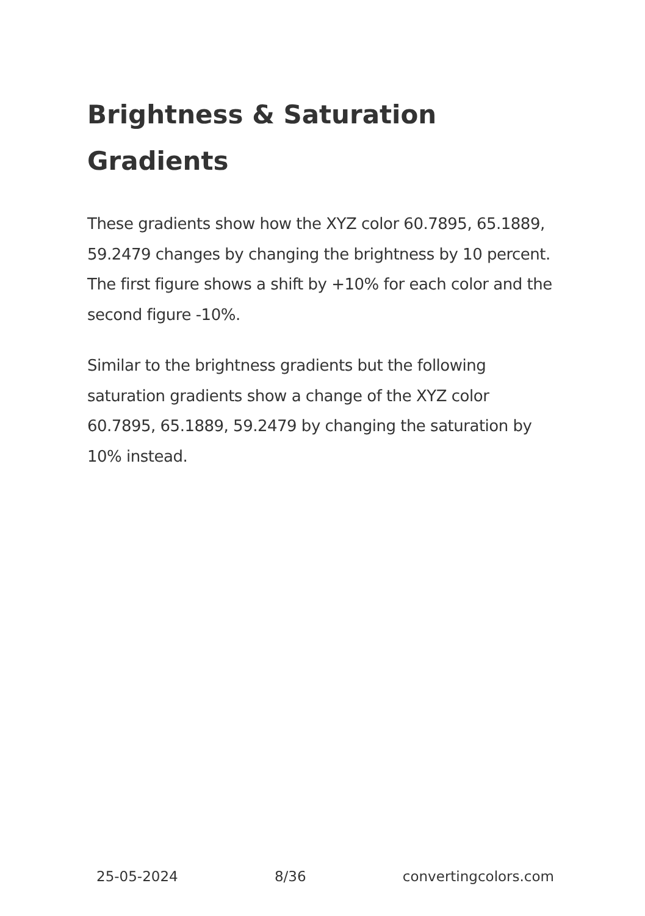Brightness & Saturation Gradients
These gradients show how the XYZ color 60.7895, 65.1889, 59.2479 changes by changing the brightness by 10 percent. The first figure shows a shift by +10% for each color and the second figure -10%.
Similar to the brightness gradients but the following saturation gradients show a change of the XYZ color 60.7895, 65.1889, 59.2479 by changing the saturation by 10% instead.
25-05-2024 8/36 convertingcolors.com